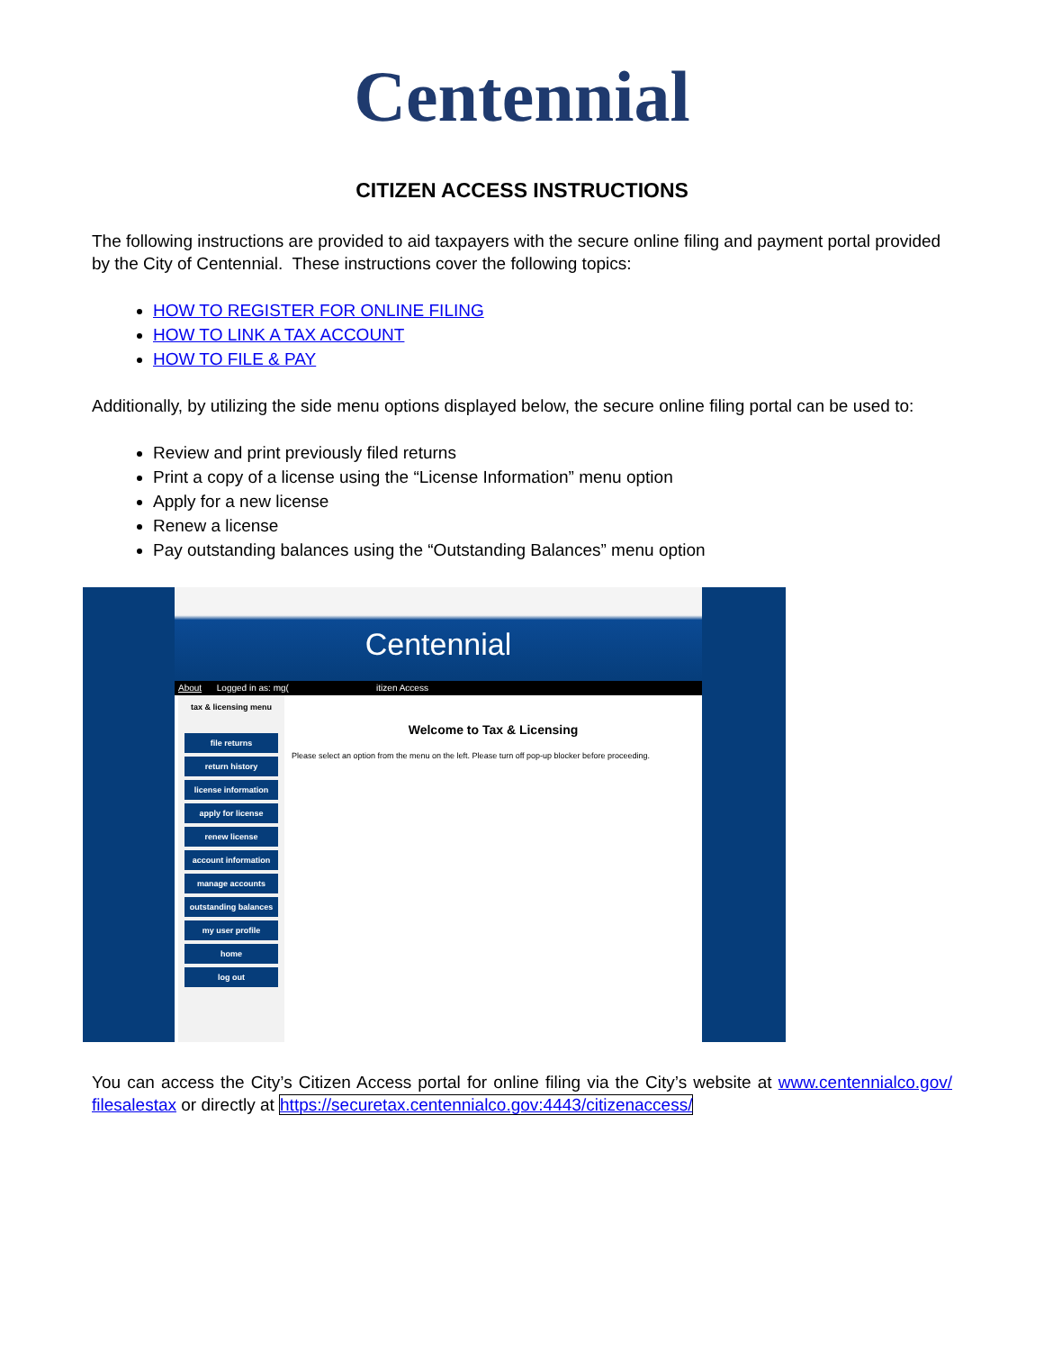Centennial
CITIZEN ACCESS INSTRUCTIONS
The following instructions are provided to aid taxpayers with the secure online filing and payment portal provided by the City of Centennial. These instructions cover the following topics:
HOW TO REGISTER FOR ONLINE FILING
HOW TO LINK A TAX ACCOUNT
HOW TO FILE & PAY
Additionally, by utilizing the side menu options displayed below, the secure online filing portal can be used to:
Review and print previously filed returns
Print a copy of a license using the “License Information” menu option
Apply for a new license
Renew a license
Pay outstanding balances using the “Outstanding Balances” menu option
Centennial
About Logged in as: mg( itizen Access
tax & licensing menu
file returns
return history
license information
apply for license
renew license
account information
manage accounts
outstanding balances
my user profile
home
log out
Welcome to Tax & Licensing
Please select an option from the menu on the left. Please turn off pop-up blocker before proceeding.
You can access the City’s Citizen Access portal for online filing via the City’s website at www.centennialco.gov/ filesalestax or directly at https://securetax.centennialco.gov:4443/citizenaccess/